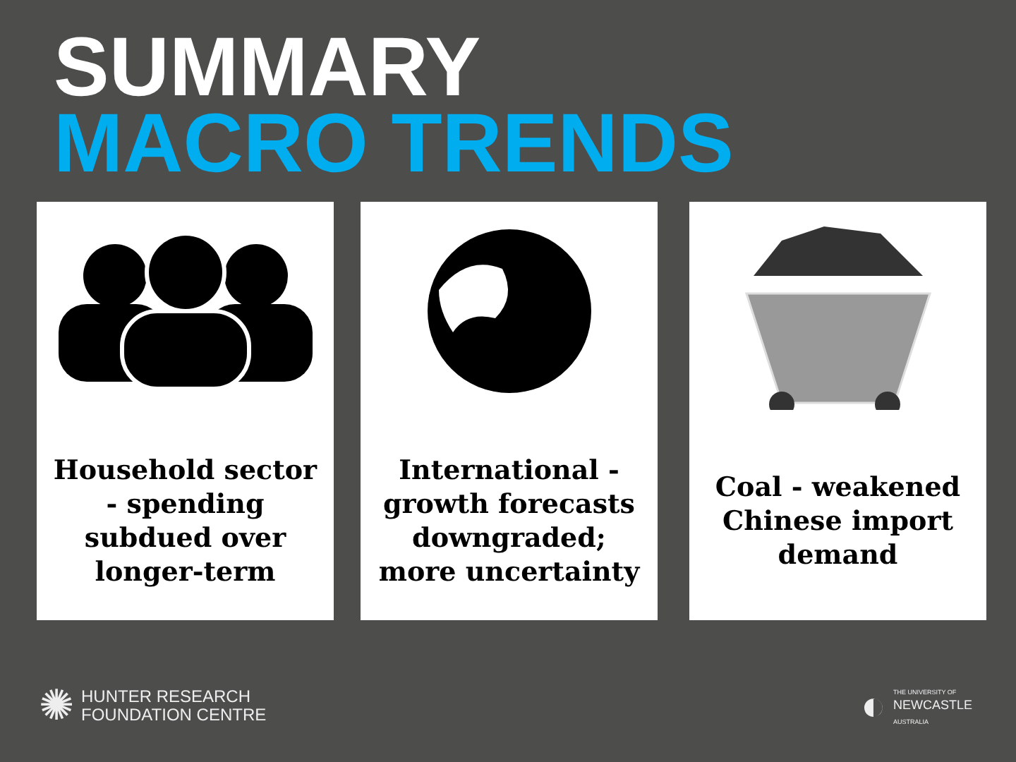SUMMARY
MACRO TRENDS
Household sector - spending subdued over longer-term
International - growth forecasts downgraded; more uncertainty
Coal - weakened Chinese import demand
✺ HUNTER RESEARCH
FOUNDATION CENTRE
◐ THE UNIVERSITY OF
NEWCASTLE
AUSTRALIA